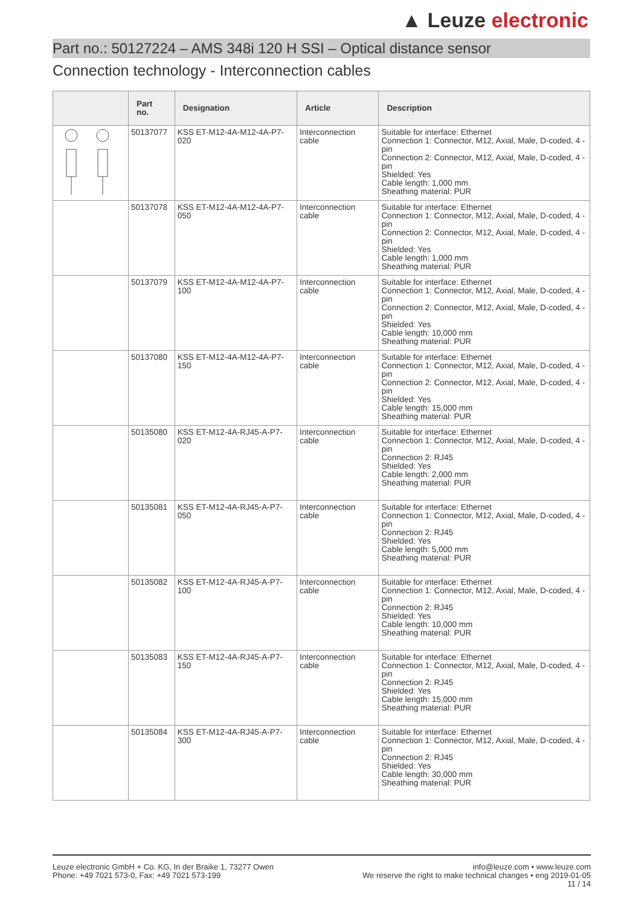▲ Leuze electronic
Part no.: 50127224 – AMS 348i 120 H SSI – Optical distance sensor
Connection technology - Interconnection cables
| | Part no. | Designation | Article | Description |
| --- | --- | --- | --- | --- |
| | 50137077 | KSS ET-M12-4A-M12-4A-P7-020 | Interconnection cable | Suitable for interface: Ethernet Connection 1: Connector, M12, Axial, Male, D-coded, 4 -pin Connection 2: Connector, M12, Axial, Male, D-coded, 4 -pin Shielded: Yes Cable length: 1,000 mm Sheathing material: PUR |
| | 50137078 | KSS ET-M12-4A-M12-4A-P7-050 | Interconnection cable | Suitable for interface: Ethernet Connection 1: Connector, M12, Axial, Male, D-coded, 4 -pin Connection 2: Connector, M12, Axial, Male, D-coded, 4 -pin Shielded: Yes Cable length: 1,000 mm Sheathing material: PUR |
| | 50137079 | KSS ET-M12-4A-M12-4A-P7-100 | Interconnection cable | Suitable for interface: Ethernet Connection 1: Connector, M12, Axial, Male, D-coded, 4 -pin Connection 2: Connector, M12, Axial, Male, D-coded, 4 -pin Shielded: Yes Cable length: 10,000 mm Sheathing material: PUR |
| | 50137080 | KSS ET-M12-4A-M12-4A-P7-150 | Interconnection cable | Suitable for interface: Ethernet Connection 1: Connector, M12, Axial, Male, D-coded, 4 -pin Connection 2: Connector, M12, Axial, Male, D-coded, 4 -pin Shielded: Yes Cable length: 15,000 mm Sheathing material: PUR |
| | 50135080 | KSS ET-M12-4A-RJ45-A-P7-020 | Interconnection cable | Suitable for interface: Ethernet Connection 1: Connector, M12, Axial, Male, D-coded, 4 -pin Connection 2: RJ45 Shielded: Yes Cable length: 2,000 mm Sheathing material: PUR |
| | 50135081 | KSS ET-M12-4A-RJ45-A-P7-050 | Interconnection cable | Suitable for interface: Ethernet Connection 1: Connector, M12, Axial, Male, D-coded, 4 -pin Connection 2: RJ45 Shielded: Yes Cable length: 5,000 mm Sheathing material: PUR |
| | 50135082 | KSS ET-M12-4A-RJ45-A-P7-100 | Interconnection cable | Suitable for interface: Ethernet Connection 1: Connector, M12, Axial, Male, D-coded, 4 -pin Connection 2: RJ45 Shielded: Yes Cable length: 10,000 mm Sheathing material: PUR |
| | 50135083 | KSS ET-M12-4A-RJ45-A-P7-150 | Interconnection cable | Suitable for interface: Ethernet Connection 1: Connector, M12, Axial, Male, D-coded, 4 -pin Connection 2: RJ45 Shielded: Yes Cable length: 15,000 mm Sheathing material: PUR |
| | 50135084 | KSS ET-M12-4A-RJ45-A-P7-300 | Interconnection cable | Suitable for interface: Ethernet Connection 1: Connector, M12, Axial, Male, D-coded, 4 -pin Connection 2: RJ45 Shielded: Yes Cable length: 30,000 mm Sheathing material: PUR |
Leuze electronic GmbH + Co. KG, In der Braike 1, 73277 Owen
Phone: +49 7021 573-0, Fax: +49 7021 573-199
info@leuze.com • www.leuze.com
We reserve the right to make technical changes • eng 2019-01-05
11 / 14